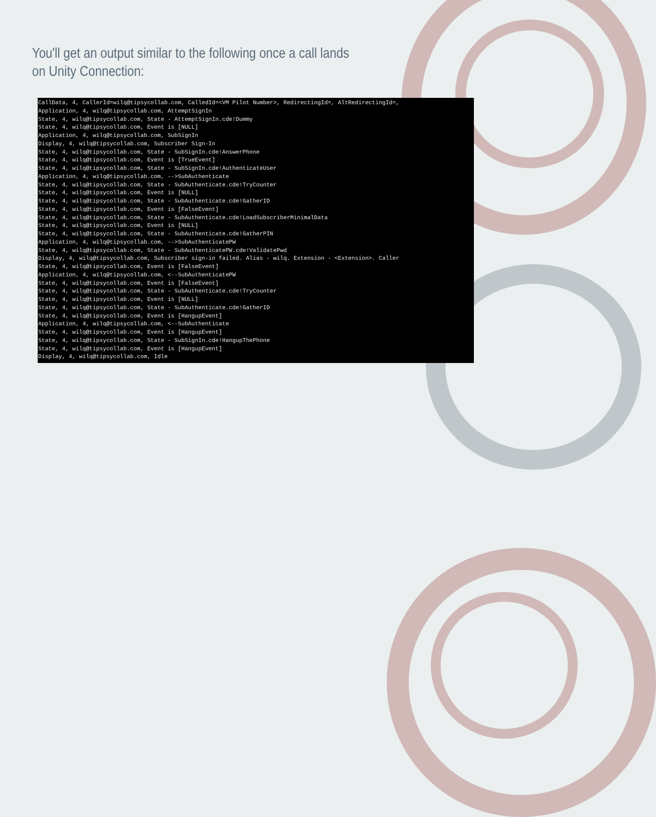You'll get an output similar to the following once a call lands on Unity Connection:
CallData, 4, CallerId=wilq@tipsycollab.com, CalledId=<VM Pilot Number>, RedirectingId=, AltRedirectingId=,
Application, 4, wilq@tipsycollab.com, AttemptSignIn
State, 4, wilq@tipsycollab.com, State - AttemptSignIn.cde!Dummy
State, 4, wilq@tipsycollab.com, Event is [NULL]
Application, 4, wilq@tipsycollab.com, SubSignIn
Display, 4, wilq@tipsycollab.com, Subscriber Sign-In
State, 4, wilq@tipsycollab.com, State - SubSignIn.cde!AnswerPhone
State, 4, wilq@tipsycollab.com, Event is [TrueEvent]
State, 4, wilq@tipsycollab.com, State - SubSignIn.cde!AuthenticateUser
Application, 4, wilq@tipsycollab.com, -->SubAuthenticate
State, 4, wilq@tipsycollab.com, State - SubAuthenticate.cde!TryCounter
State, 4, wilq@tipsycollab.com, Event is [NULL]
State, 4, wilq@tipsycollab.com, State - SubAuthenticate.cde!GatherID
State, 4, wilq@tipsycollab.com, Event is [FalseEvent]
State, 4, wilq@tipsycollab.com, State - SubAuthenticate.cde!LoadSubscriberMinimalData
State, 4, wilq@tipsycollab.com, Event is [NULL]
State, 4, wilq@tipsycollab.com, State - SubAuthenticate.cde!GatherPIN
Application, 4, wilq@tipsycollab.com, -->SubAuthenticatePW
State, 4, wilq@tipsycollab.com, State - SubAuthenticatePW.cde!ValidatePwd
Display, 4, wilq@tipsycollab.com, Subscriber sign-in failed. Alias - wilq. Extension - <Extension>. Caller
State, 4, wilq@tipsycollab.com, Event is [FalseEvent]
Application, 4, wilq@tipsycollab.com, <--SubAuthenticatePW
State, 4, wilq@tipsycollab.com, Event is [FalseEvent]
State, 4, wilq@tipsycollab.com, State - SubAuthenticate.cde!TryCounter
State, 4, wilq@tipsycollab.com, Event is [NULL]
State, 4, wilq@tipsycollab.com, State - SubAuthenticate.cde!GatherID
State, 4, wilq@tipsycollab.com, Event is [HangupEvent]
Application, 4, wilq@tipsycollab.com, <--SubAuthenticate
State, 4, wilq@tipsycollab.com, Event is [HangupEvent]
State, 4, wilq@tipsycollab.com, State - SubSignIn.cde!HangupThePhone
State, 4, wilq@tipsycollab.com, Event is [HangupEvent]
Display, 4, wilq@tipsycollab.com, Idle